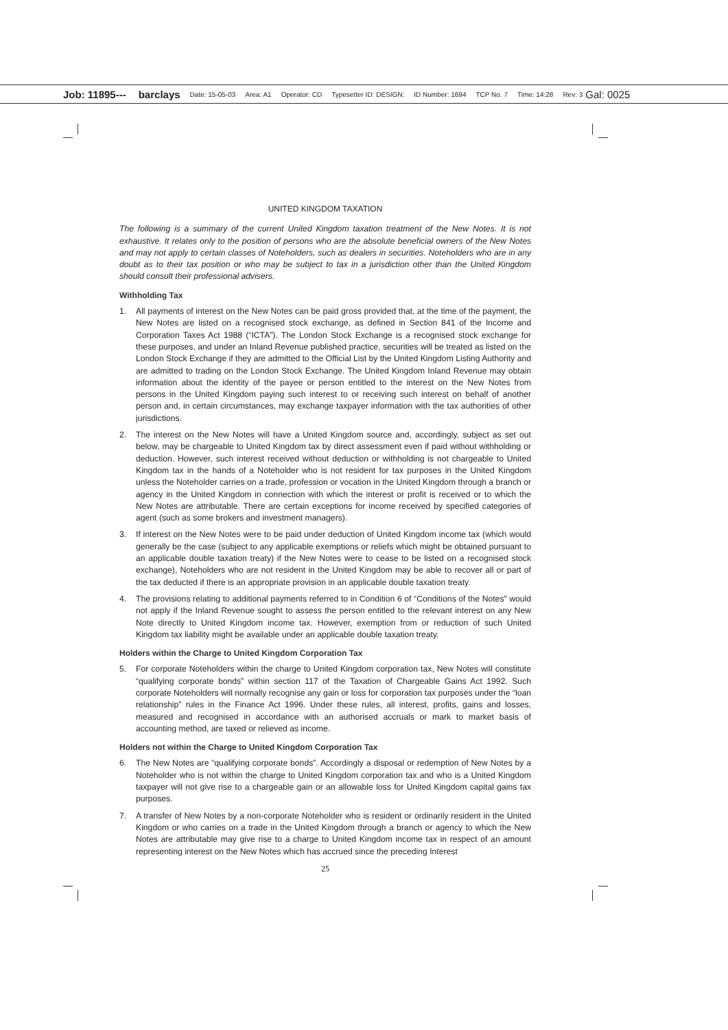Job: 11895--- barclays Date: 15-05-03 Area: A1 Operator: CD Typesetter ID: DESIGN: ID Number: 1694 TCP No. 7 Time: 14:28 Rev: 3 Gal: 0025
UNITED KINGDOM TAXATION
The following is a summary of the current United Kingdom taxation treatment of the New Notes. It is not exhaustive. It relates only to the position of persons who are the absolute beneficial owners of the New Notes and may not apply to certain classes of Noteholders, such as dealers in securities. Noteholders who are in any doubt as to their tax position or who may be subject to tax in a jurisdiction other than the United Kingdom should consult their professional advisers.
Withholding Tax
1. All payments of interest on the New Notes can be paid gross provided that, at the time of the payment, the New Notes are listed on a recognised stock exchange, as defined in Section 841 of the Income and Corporation Taxes Act 1988 (“ICTA”). The London Stock Exchange is a recognised stock exchange for these purposes, and under an Inland Revenue published practice, securities will be treated as listed on the London Stock Exchange if they are admitted to the Official List by the United Kingdom Listing Authority and are admitted to trading on the London Stock Exchange. The United Kingdom Inland Revenue may obtain information about the identity of the payee or person entitled to the interest on the New Notes from persons in the United Kingdom paying such interest to or receiving such interest on behalf of another person and, in certain circumstances, may exchange taxpayer information with the tax authorities of other jurisdictions.
2. The interest on the New Notes will have a United Kingdom source and, accordingly, subject as set out below, may be chargeable to United Kingdom tax by direct assessment even if paid without withholding or deduction. However, such interest received without deduction or withholding is not chargeable to United Kingdom tax in the hands of a Noteholder who is not resident for tax purposes in the United Kingdom unless the Noteholder carries on a trade, profession or vocation in the United Kingdom through a branch or agency in the United Kingdom in connection with which the interest or profit is received or to which the New Notes are attributable. There are certain exceptions for income received by specified categories of agent (such as some brokers and investment managers).
3. If interest on the New Notes were to be paid under deduction of United Kingdom income tax (which would generally be the case (subject to any applicable exemptions or reliefs which might be obtained pursuant to an applicable double taxation treaty) if the New Notes were to cease to be listed on a recognised stock exchange), Noteholders who are not resident in the United Kingdom may be able to recover all or part of the tax deducted if there is an appropriate provision in an applicable double taxation treaty.
4. The provisions relating to additional payments referred to in Condition 6 of “Conditions of the Notes” would not apply if the Inland Revenue sought to assess the person entitled to the relevant interest on any New Note directly to United Kingdom income tax. However, exemption from or reduction of such United Kingdom tax liability might be available under an applicable double taxation treaty.
Holders within the Charge to United Kingdom Corporation Tax
5. For corporate Noteholders within the charge to United Kingdom corporation tax, New Notes will constitute “qualifying corporate bonds” within section 117 of the Taxation of Chargeable Gains Act 1992. Such corporate Noteholders will normally recognise any gain or loss for corporation tax purposes under the “loan relationship” rules in the Finance Act 1996. Under these rules, all interest, profits, gains and losses, measured and recognised in accordance with an authorised accruals or mark to market basis of accounting method, are taxed or relieved as income.
Holders not within the Charge to United Kingdom Corporation Tax
6. The New Notes are “qualifying corporate bonds”. Accordingly a disposal or redemption of New Notes by a Noteholder who is not within the charge to United Kingdom corporation tax and who is a United Kingdom taxpayer will not give rise to a chargeable gain or an allowable loss for United Kingdom capital gains tax purposes.
7. A transfer of New Notes by a non-corporate Noteholder who is resident or ordinarily resident in the United Kingdom or who carries on a trade in the United Kingdom through a branch or agency to which the New Notes are attributable may give rise to a charge to United Kingdom income tax in respect of an amount representing interest on the New Notes which has accrued since the preceding Interest
25